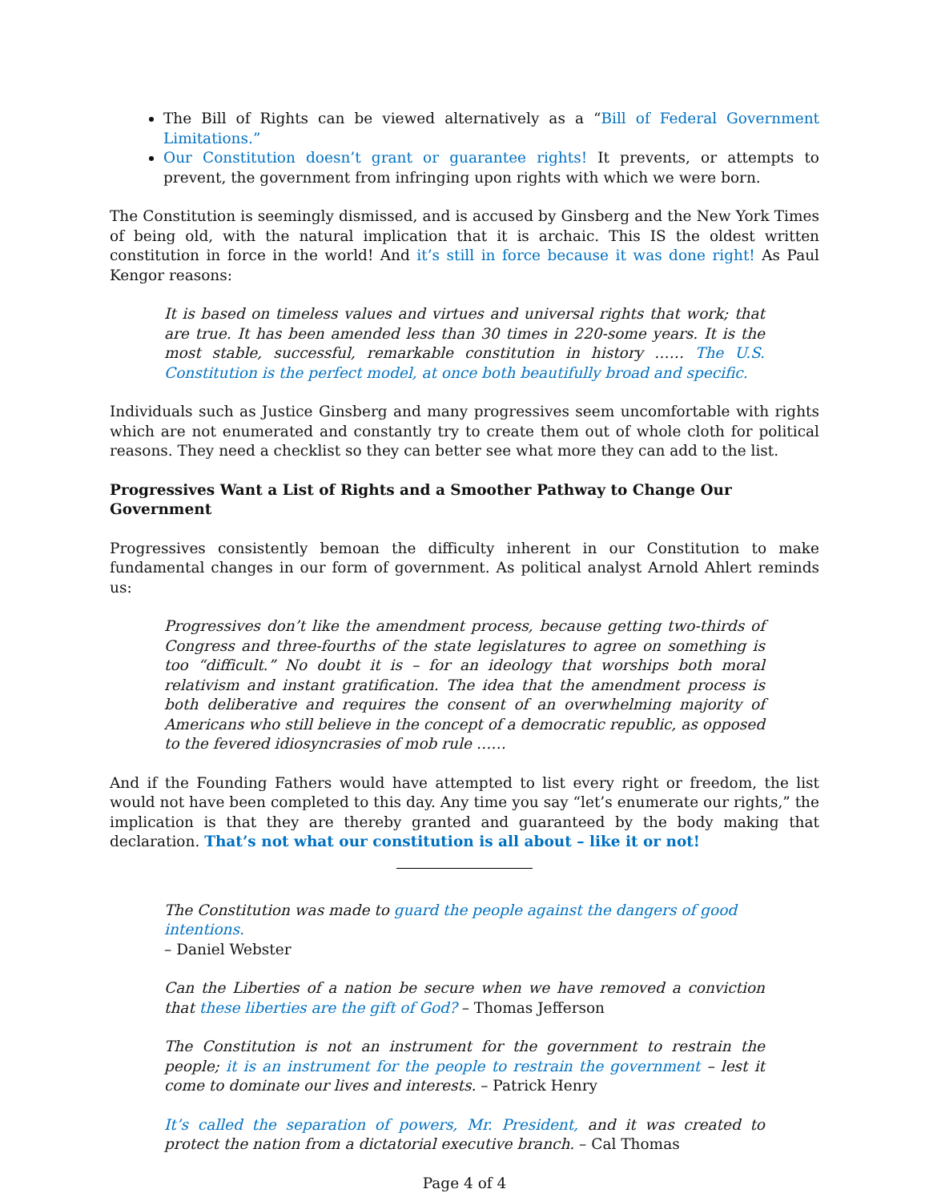The Bill of Rights can be viewed alternatively as a “Bill of Federal Government Limitations.”
Our Constitution doesn’t grant or guarantee rights! It prevents, or attempts to prevent, the government from infringing upon rights with which we were born.
The Constitution is seemingly dismissed, and is accused by Ginsberg and the New York Times of being old, with the natural implication that it is archaic. This IS the oldest written constitution in force in the world! And it’s still in force because it was done right! As Paul Kengor reasons:
It is based on timeless values and virtues and universal rights that work; that are true. It has been amended less than 30 times in 220-some years. It is the most stable, successful, remarkable constitution in history …… The U.S. Constitution is the perfect model, at once both beautifully broad and specific.
Individuals such as Justice Ginsberg and many progressives seem uncomfortable with rights which are not enumerated and constantly try to create them out of whole cloth for political reasons. They need a checklist so they can better see what more they can add to the list.
Progressives Want a List of Rights and a Smoother Pathway to Change Our Government
Progressives consistently bemoan the difficulty inherent in our Constitution to make fundamental changes in our form of government. As political analyst Arnold Ahlert reminds us:
Progressives don’t like the amendment process, because getting two-thirds of Congress and three-fourths of the state legislatures to agree on something is too “difficult.” No doubt it is – for an ideology that worships both moral relativism and instant gratification. The idea that the amendment process is both deliberative and requires the consent of an overwhelming majority of Americans who still believe in the concept of a democratic republic, as opposed to the fevered idiosyncrasies of mob rule ……
And if the Founding Fathers would have attempted to list every right or freedom, the list would not have been completed to this day. Any time you say “let’s enumerate our rights,” the implication is that they are thereby granted and guaranteed by the body making that declaration. That’s not what our constitution is all about – like it or not!
The Constitution was made to guard the people against the dangers of good intentions.
– Daniel Webster
Can the Liberties of a nation be secure when we have removed a conviction that these liberties are the gift of God? – Thomas Jefferson
The Constitution is not an instrument for the government to restrain the people; it is an instrument for the people to restrain the government – lest it come to dominate our lives and interests. – Patrick Henry
It’s called the separation of powers, Mr. President, and it was created to protect the nation from a dictatorial executive branch. – Cal Thomas
Page 4 of 4